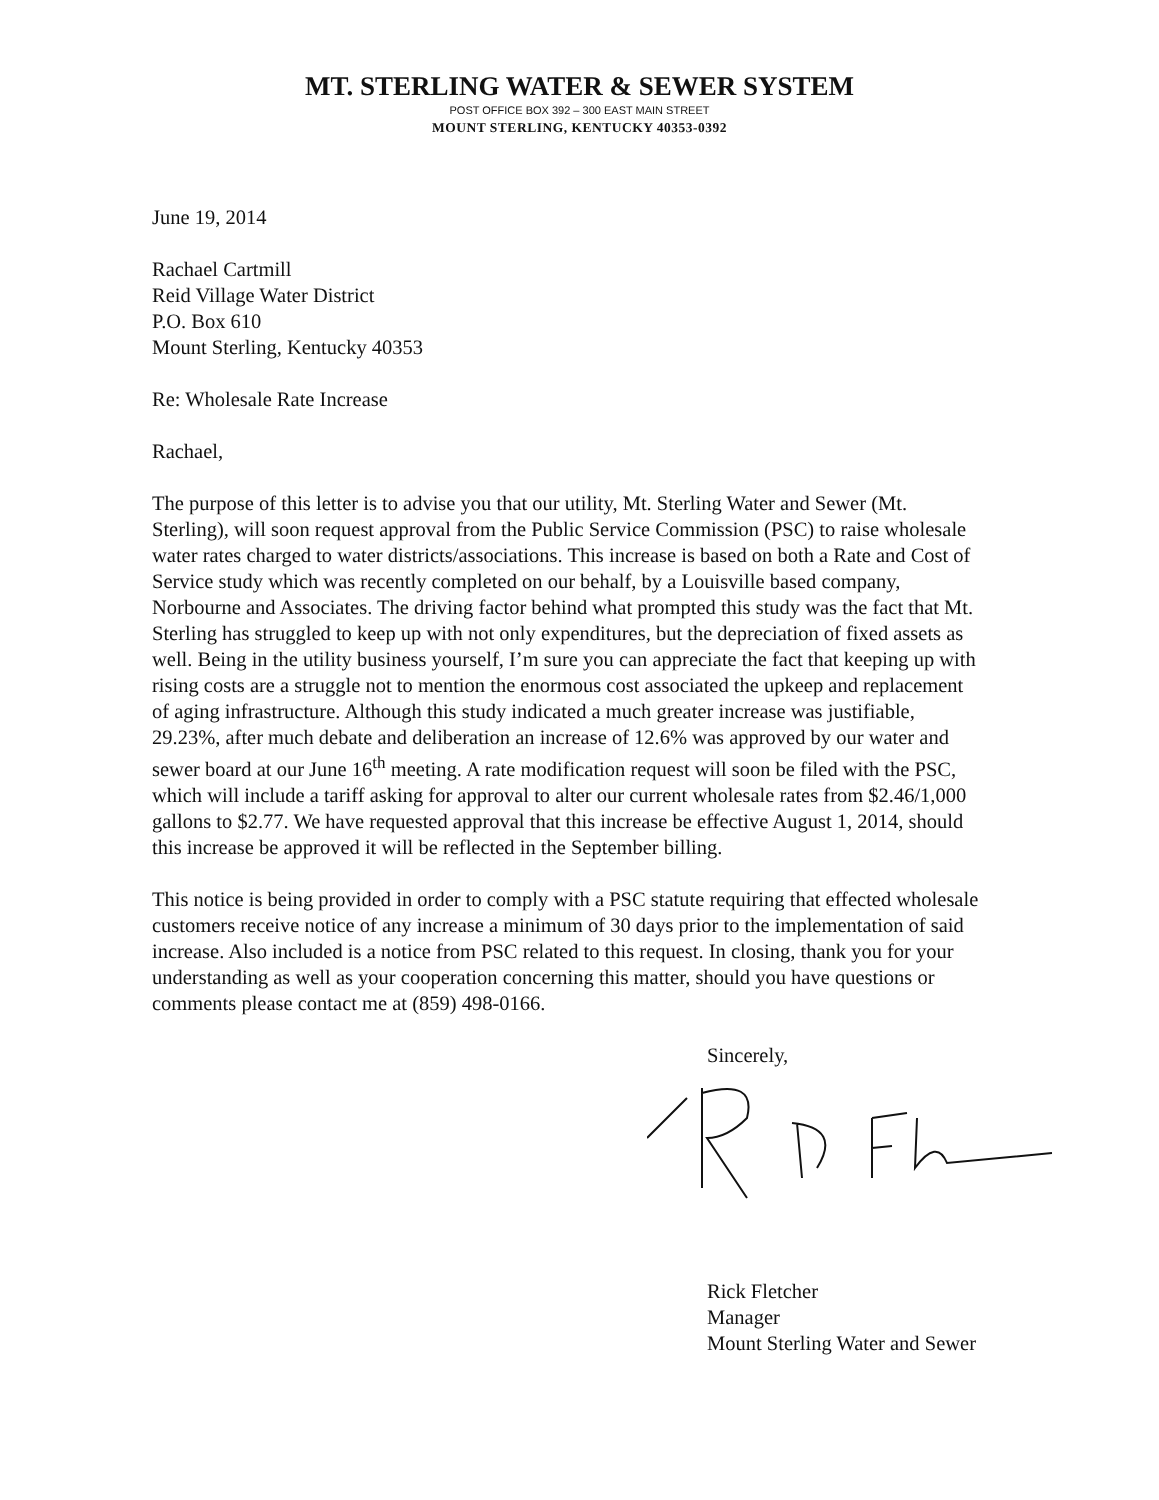MT. STERLING WATER & SEWER SYSTEM
POST OFFICE BOX 392 – 300 EAST MAIN STREET
MOUNT STERLING, KENTUCKY 40353-0392
June 19, 2014
Rachael Cartmill
Reid Village Water District
P.O. Box 610
Mount Sterling, Kentucky 40353
Re: Wholesale Rate Increase
Rachael,
The purpose of this letter is to advise you that our utility, Mt. Sterling Water and Sewer (Mt. Sterling), will soon request approval from the Public Service Commission (PSC) to raise wholesale water rates charged to water districts/associations. This increase is based on both a Rate and Cost of Service study which was recently completed on our behalf, by a Louisville based company, Norbourne and Associates. The driving factor behind what prompted this study was the fact that Mt. Sterling has struggled to keep up with not only expenditures, but the depreciation of fixed assets as well. Being in the utility business yourself, I’m sure you can appreciate the fact that keeping up with rising costs are a struggle not to mention the enormous cost associated the upkeep and replacement of aging infrastructure. Although this study indicated a much greater increase was justifiable, 29.23%, after much debate and deliberation an increase of 12.6% was approved by our water and sewer board at our June 16<sup>th</sup> meeting. A rate modification request will soon be filed with the PSC, which will include a tariff asking for approval to alter our current wholesale rates from $2.46/1,000 gallons to $2.77. We have requested approval that this increase be effective August 1, 2014, should this increase be approved it will be reflected in the September billing.
This notice is being provided in order to comply with a PSC statute requiring that effected wholesale customers receive notice of any increase a minimum of 30 days prior to the implementation of said increase. Also included is a notice from PSC related to this request. In closing, thank you for your understanding as well as your cooperation concerning this matter, should you have questions or comments please contact me at (859) 498-0166.
Sincerely,
Rick Fletcher
Manager
Mount Sterling Water and Sewer